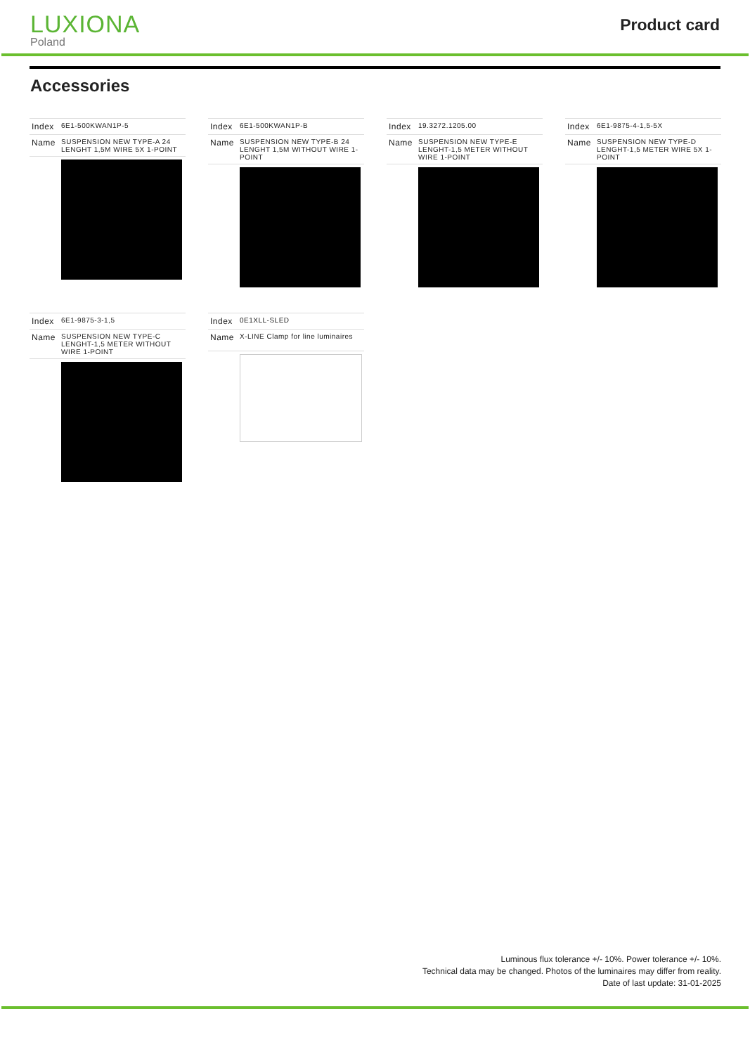LUXIONA
Poland
Product card
Accessories
| Index | 6E1-500KWAN1P-5 |
| Name | SUSPENSION NEW TYPE-A 24 LENGHT 1,5M WIRE 5X 1-POINT |
| Index | 6E1-500KWAN1P-B |
| Name | SUSPENSION NEW TYPE-B 24 LENGHT 1,5M WITHOUT WIRE 1-POINT |
| Index | 19.3272.1205.00 |
| Name | SUSPENSION NEW TYPE-E LENGHT-1,5 METER WITHOUT WIRE 1-POINT |
| Index | 6E1-9875-4-1,5-5X |
| Name | SUSPENSION NEW TYPE-D LENGHT-1,5 METER WIRE 5X 1-POINT |
| Index | 6E1-9875-3-1,5 |
| Name | SUSPENSION NEW TYPE-C LENGHT-1,5 METER WITHOUT WIRE 1-POINT |
| Index | 0E1XLL-SLED |
| Name | X-LINE Clamp for line luminaires |
Luminous flux tolerance +/- 10%. Power tolerance +/- 10%.
Technical data may be changed. Photos of the luminaires may differ from reality.
Date of last update: 31-01-2025